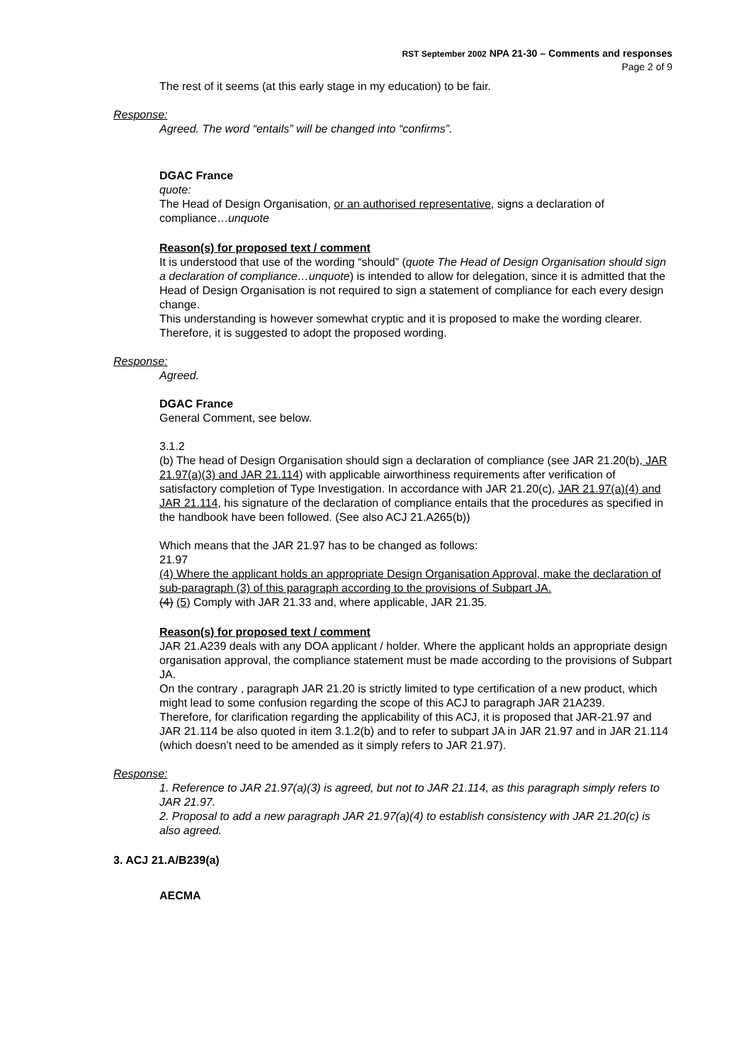RST September 2002 NPA 21-30 – Comments and responses
Page 2 of 9
The rest of it seems (at this early stage in my education) to be fair.
Response:
Agreed. The word “entails” will be changed into “confirms”.
DGAC France
quote:
The Head of Design Organisation, or an authorised representative, signs a declaration of compliance…unquote
Reason(s) for proposed text / comment
It is understood that use of the wording “should” (quote The Head of Design Organisation should sign a declaration of compliance…unquote) is intended to allow for delegation, since it is admitted that the Head of Design Organisation is not required to sign a statement of compliance for each every design change.
This understanding is however somewhat cryptic and it is proposed to make the wording clearer.
Therefore, it is suggested to adopt the proposed wording.
Response:
Agreed.
DGAC France
General Comment, see below.
3.1.2
(b) The head of Design Organisation should sign a declaration of compliance (see JAR 21.20(b), JAR 21.97(a)(3) and JAR 21.114) with applicable airworthiness requirements after verification of satisfactory completion of Type Investigation. In accordance with JAR 21.20(c), JAR 21.97(a)(4) and JAR 21.114, his signature of the declaration of compliance entails that the procedures as specified in the handbook have been followed. (See also ACJ 21.A265(b))
Which means that the JAR 21.97 has to be changed as follows:
21.97
(4) Where the applicant holds an appropriate Design Organisation Approval, make the declaration of sub-paragraph (3) of this paragraph according to the provisions of Subpart JA.
(4) (5) Comply with JAR 21.33 and, where applicable, JAR 21.35.
Reason(s) for proposed text / comment
JAR 21.A239 deals with any DOA applicant / holder. Where the applicant holds an appropriate design organisation approval, the compliance statement must be made according to the provisions of Subpart JA.
On the contrary , paragraph JAR 21.20 is strictly limited to type certification of a new product, which might lead to some confusion regarding the scope of this ACJ to paragraph JAR 21A239.
Therefore, for clarification regarding the applicability of this ACJ, it is proposed that JAR-21.97 and JAR 21.114 be also quoted in item 3.1.2(b) and to refer to subpart JA in JAR 21.97 and in JAR 21.114 (which doesn’t need to be amended as it simply refers to JAR 21.97).
Response:
1. Reference to JAR 21.97(a)(3) is agreed, but not to JAR 21.114, as this paragraph simply refers to JAR 21.97.
2. Proposal to add a new paragraph JAR 21.97(a)(4) to establish consistency with JAR 21.20(c) is also agreed.
3. ACJ 21.A/B239(a)
AECMA